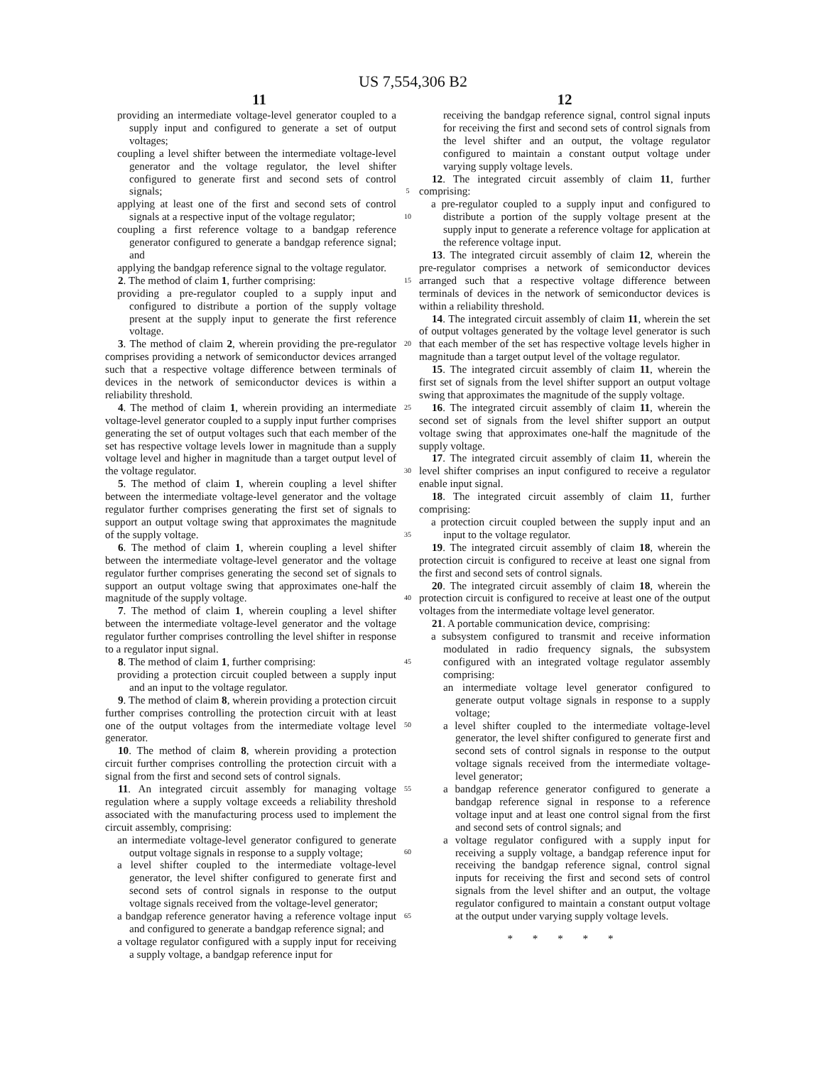US 7,554,306 B2
11 12
providing an intermediate voltage-level generator coupled to a supply input and configured to generate a set of output voltages;
coupling a level shifter between the intermediate voltage-level generator and the voltage regulator, the level shifter configured to generate first and second sets of control signals;
applying at least one of the first and second sets of control signals at a respective input of the voltage regulator;
coupling a first reference voltage to a bandgap reference generator configured to generate a bandgap reference signal; and
applying the bandgap reference signal to the voltage regulator.
2. The method of claim 1, further comprising:
providing a pre-regulator coupled to a supply input and configured to distribute a portion of the supply voltage present at the supply input to generate the first reference voltage.
3. The method of claim 2, wherein providing the pre-regulator comprises providing a network of semiconductor devices arranged such that a respective voltage difference between terminals of devices in the network of semiconductor devices is within a reliability threshold.
4. The method of claim 1, wherein providing an intermediate voltage-level generator coupled to a supply input further comprises generating the set of output voltages such that each member of the set has respective voltage levels lower in magnitude than a supply voltage level and higher in magnitude than a target output level of the voltage regulator.
5. The method of claim 1, wherein coupling a level shifter between the intermediate voltage-level generator and the voltage regulator further comprises generating the first set of signals to support an output voltage swing that approximates the magnitude of the supply voltage.
6. The method of claim 1, wherein coupling a level shifter between the intermediate voltage-level generator and the voltage regulator further comprises generating the second set of signals to support an output voltage swing that approximates one-half the magnitude of the supply voltage.
7. The method of claim 1, wherein coupling a level shifter between the intermediate voltage-level generator and the voltage regulator further comprises controlling the level shifter in response to a regulator input signal.
8. The method of claim 1, further comprising:
providing a protection circuit coupled between a supply input and an input to the voltage regulator.
9. The method of claim 8, wherein providing a protection circuit further comprises controlling the protection circuit with at least one of the output voltages from the intermediate voltage level generator.
10. The method of claim 8, wherein providing a protection circuit further comprises controlling the protection circuit with a signal from the first and second sets of control signals.
11. An integrated circuit assembly for managing voltage regulation where a supply voltage exceeds a reliability threshold associated with the manufacturing process used to implement the circuit assembly, comprising:
an intermediate voltage-level generator configured to generate output voltage signals in response to a supply voltage;
a level shifter coupled to the intermediate voltage-level generator, the level shifter configured to generate first and second sets of control signals in response to the output voltage signals received from the voltage-level generator;
a bandgap reference generator having a reference voltage input and configured to generate a bandgap reference signal; and
a voltage regulator configured with a supply input for receiving a supply voltage, a bandgap reference input for
5
10
15
20
25
30
35
40
45
50
55
60
65
receiving the bandgap reference signal, control signal inputs for receiving the first and second sets of control signals from the level shifter and an output, the voltage regulator configured to maintain a constant output voltage under varying supply voltage levels.
12. The integrated circuit assembly of claim 11, further comprising:
a pre-regulator coupled to a supply input and configured to distribute a portion of the supply voltage present at the supply input to generate a reference voltage for application at the reference voltage input.
13. The integrated circuit assembly of claim 12, wherein the pre-regulator comprises a network of semiconductor devices arranged such that a respective voltage difference between terminals of devices in the network of semiconductor devices is within a reliability threshold.
14. The integrated circuit assembly of claim 11, wherein the set of output voltages generated by the voltage level generator is such that each member of the set has respective voltage levels higher in magnitude than a target output level of the voltage regulator.
15. The integrated circuit assembly of claim 11, wherein the first set of signals from the level shifter support an output voltage swing that approximates the magnitude of the supply voltage.
16. The integrated circuit assembly of claim 11, wherein the second set of signals from the level shifter support an output voltage swing that approximates one-half the magnitude of the supply voltage.
17. The integrated circuit assembly of claim 11, wherein the level shifter comprises an input configured to receive a regulator enable input signal.
18. The integrated circuit assembly of claim 11, further comprising:
a protection circuit coupled between the supply input and an input to the voltage regulator.
19. The integrated circuit assembly of claim 18, wherein the protection circuit is configured to receive at least one signal from the first and second sets of control signals.
20. The integrated circuit assembly of claim 18, wherein the protection circuit is configured to receive at least one of the output voltages from the intermediate voltage level generator.
21. A portable communication device, comprising:
a subsystem configured to transmit and receive information modulated in radio frequency signals, the subsystem configured with an integrated voltage regulator assembly comprising:
an intermediate voltage level generator configured to generate output voltage signals in response to a supply voltage;
a level shifter coupled to the intermediate voltage-level generator, the level shifter configured to generate first and second sets of control signals in response to the output voltage signals received from the intermediate voltage-level generator;
a bandgap reference generator configured to generate a bandgap reference signal in response to a reference voltage input and at least one control signal from the first and second sets of control signals; and
a voltage regulator configured with a supply input for receiving a supply voltage, a bandgap reference input for receiving the bandgap reference signal, control signal inputs for receiving the first and second sets of control signals from the level shifter and an output, the voltage regulator configured to maintain a constant output voltage at the output under varying supply voltage levels.
* * * * *